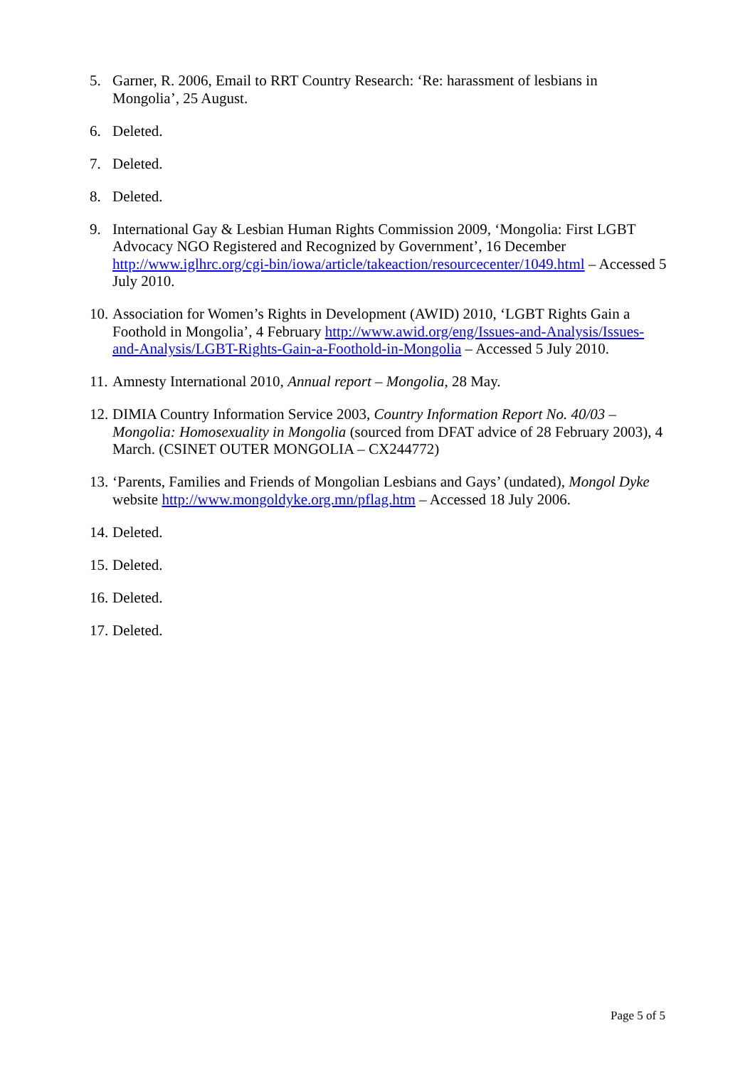5. Garner, R. 2006, Email to RRT Country Research: ‘Re: harassment of lesbians in Mongolia’, 25 August.
6. Deleted.
7. Deleted.
8. Deleted.
9. International Gay & Lesbian Human Rights Commission 2009, ‘Mongolia: First LGBT Advocacy NGO Registered and Recognized by Government’, 16 December http://www.iglhrc.org/cgi-bin/iowa/article/takeaction/resourcecenter/1049.html – Accessed 5 July 2010.
10.
Association for Women’s Rights in Development (AWID) 2010, ‘LGBT Rights Gain a Foothold in Mongolia’, 4 February http://www.awid.org/eng/Issues-and-Analysis/Issues-and-Analysis/LGBT-Rights-Gain-a-Foothold-in-Mongolia – Accessed 5 July 2010.
11.
Amnesty International 2010, Annual report – Mongolia, 28 May.
12.
DIMIA Country Information Service 2003, Country Information Report No. 40/03 – Mongolia: Homosexuality in Mongolia (sourced from DFAT advice of 28 February 2003), 4 March. (CSINET OUTER MONGOLIA – CX244772)
13.
‘Parents, Families and Friends of Mongolian Lesbians and Gays’ (undated), Mongol Dyke website http://www.mongoldyke.org.mn/pflag.htm – Accessed 18 July 2006.
14.
Deleted.
15.
Deleted.
16.
Deleted.
17.
Deleted.
Page 5 of 5